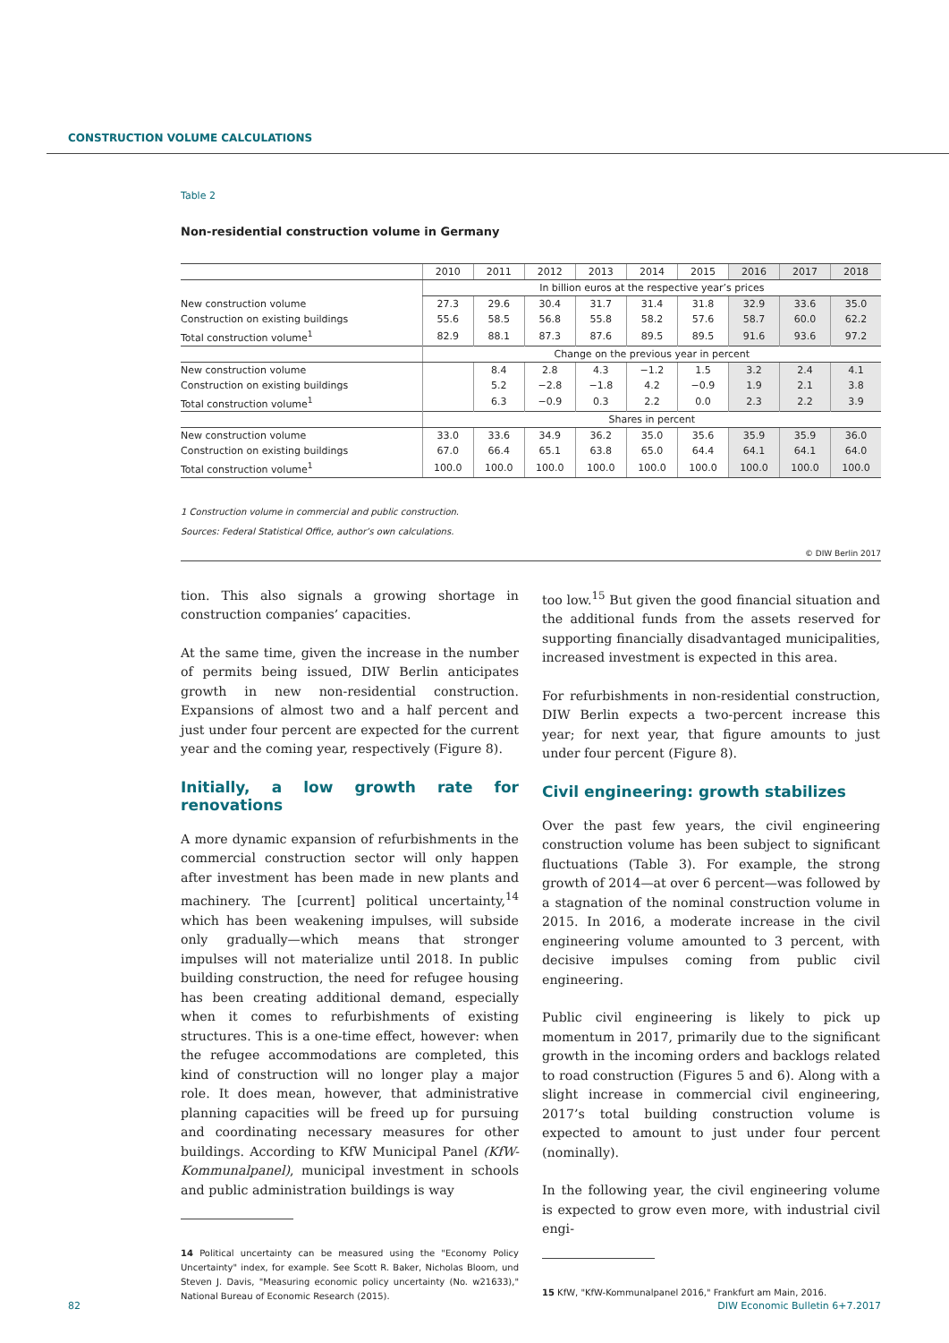CONSTRUCTION VOLUME CALCULATIONS
Table 2
Non-residential construction volume in Germany
| | 2010 | 2011 | 2012 | 2013 | 2014 | 2015 | 2016 | 2017 | 2018 |
| --- | --- | --- | --- | --- | --- | --- | --- | --- | --- |
| | In billion euros at the respective year’s prices | | | | | | | | |
| New construction volume | 27.3 | 29.6 | 30.4 | 31.7 | 31.4 | 31.8 | 32.9 | 33.6 | 35.0 |
| Construction on existing buildings | 55.6 | 58.5 | 56.8 | 55.8 | 58.2 | 57.6 | 58.7 | 60.0 | 62.2 |
| Total construction volume<sup>1</sup> | 82.9 | 88.1 | 87.3 | 87.6 | 89.5 | 89.5 | 91.6 | 93.6 | 97.2 |
| | Change on the previous year in percent | | | | | | | | |
| New construction volume | | 8.4 | 2.8 | 4.3 | −1.2 | 1.5 | 3.2 | 2.4 | 4.1 |
| Construction on existing buildings | | 5.2 | −2.8 | −1.8 | 4.2 | −0.9 | 1.9 | 2.1 | 3.8 |
| Total construction volume<sup>1</sup> | | 6.3 | −0.9 | 0.3 | 2.2 | 0.0 | 2.3 | 2.2 | 3.9 |
| | Shares in percent | | | | | | | | |
| New construction volume | 33.0 | 33.6 | 34.9 | 36.2 | 35.0 | 35.6 | 35.9 | 35.9 | 36.0 |
| Construction on existing buildings | 67.0 | 66.4 | 65.1 | 63.8 | 65.0 | 64.4 | 64.1 | 64.1 | 64.0 |
| Total construction volume<sup>1</sup> | 100.0 | 100.0 | 100.0 | 100.0 | 100.0 | 100.0 | 100.0 | 100.0 | 100.0 |
1 Construction volume in commercial and public construction.
Sources: Federal Statistical Office, author’s own calculations.
© DIW Berlin 2017
tion. This also signals a growing shortage in construction companies’ capacities.
At the same time, given the increase in the number of permits being issued, DIW Berlin anticipates growth in new non-residential construction. Expansions of almost two and a half percent and just under four percent are expected for the current year and the coming year, respectively (Figure 8).
Initially, a low growth rate for renovations
A more dynamic expansion of refurbishments in the commercial construction sector will only happen after investment has been made in new plants and machinery. The [current] political uncertainty,<sup>14</sup> which has been weakening impulses, will subside only gradually—which means that stronger impulses will not materialize until 2018. In public building construction, the need for refugee housing has been creating additional demand, especially when it comes to refurbishments of existing structures. This is a one-time effect, however: when the refugee accommodations are completed, this kind of construction will no longer play a major role. It does mean, however, that administrative planning capacities will be freed up for pursuing and coordinating necessary measures for other buildings. According to KfW Municipal Panel (KfW-Kommunalpanel), municipal investment in schools and public administration buildings is way
14 Political uncertainty can be measured using the "Economy Policy Uncertainty" index, for example. See Scott R. Baker, Nicholas Bloom, und Steven J. Davis, "Measuring economic policy uncertainty (No. w21633)," National Bureau of Economic Research (2015).
too low.<sup>15</sup> But given the good financial situation and the additional funds from the assets reserved for supporting financially disadvantaged municipalities, increased investment is expected in this area.
For refurbishments in non-residential construction, DIW Berlin expects a two-percent increase this year; for next year, that figure amounts to just under four percent (Figure 8).
Civil engineering: growth stabilizes
Over the past few years, the civil engineering construction volume has been subject to significant fluctuations (Table 3). For example, the strong growth of 2014—at over 6 percent—was followed by a stagnation of the nominal construction volume in 2015. In 2016, a moderate increase in the civil engineering volume amounted to 3 percent, with decisive impulses coming from public civil engineering.
Public civil engineering is likely to pick up momentum in 2017, primarily due to the significant growth in the incoming orders and backlogs related to road construction (Figures 5 and 6). Along with a slight increase in commercial civil engineering, 2017’s total building construction volume is expected to amount to just under four percent (nominally).
In the following year, the civil engineering volume is expected to grow even more, with industrial civil engi-
15 KfW, "KfW-Kommunalpanel 2016," Frankfurt am Main, 2016.
82 DIW Economic Bulletin 6+7.2017